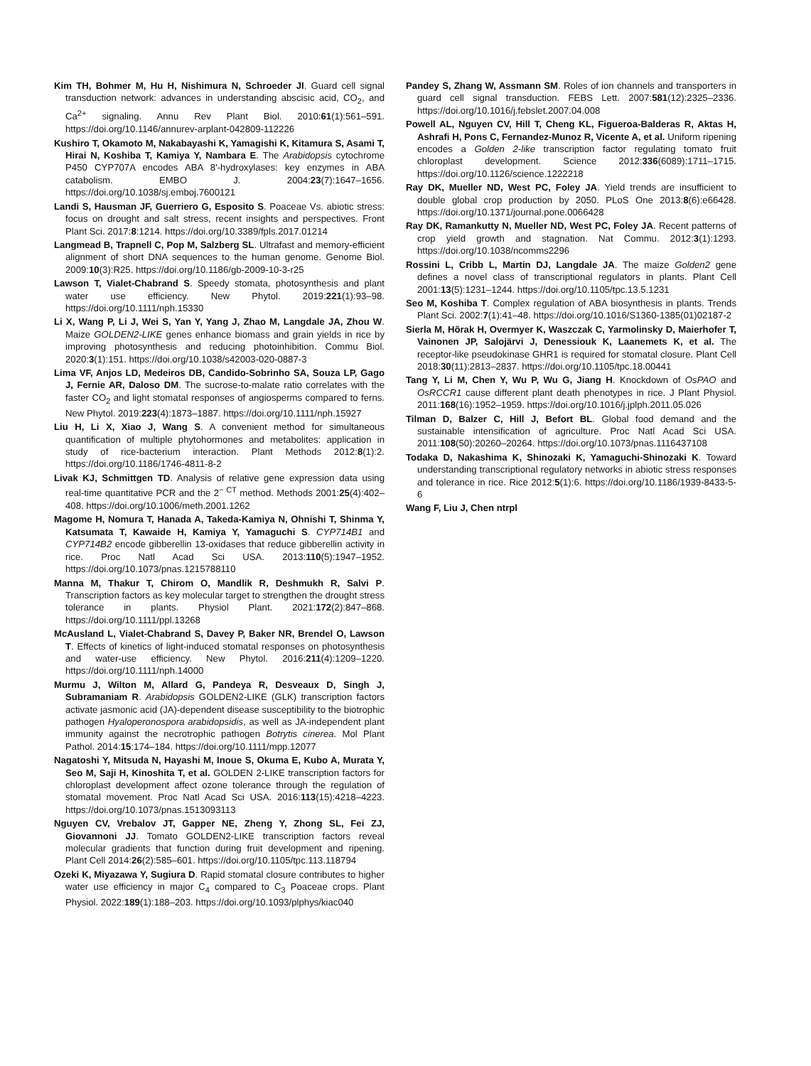Kim TH, Bohmer M, Hu H, Nishimura N, Schroeder JI. Guard cell signal transduction network: advances in understanding abscisic acid, CO<sub>2</sub>, and Ca<sup>2+</sup> signaling. Annu Rev Plant Biol. 2010:61(1):561–591. https://doi.org/10.1146/annurev-arplant-042809-112226
Kushiro T, Okamoto M, Nakabayashi K, Yamagishi K, Kitamura S, Asami T, Hirai N, Koshiba T, Kamiya Y, Nambara E. The Arabidopsis cytochrome P450 CYP707A encodes ABA 8′-hydroxylases: key enzymes in ABA catabolism. EMBO J. 2004:23(7):1647–1656. https://doi.org/10.1038/sj.emboj.7600121
Landi S, Hausman JF, Guerriero G, Esposito S. Poaceae Vs. abiotic stress: focus on drought and salt stress, recent insights and perspectives. Front Plant Sci. 2017:8:1214. https://doi.org/10.3389/fpls.2017.01214
Langmead B, Trapnell C, Pop M, Salzberg SL. Ultrafast and memory-efficient alignment of short DNA sequences to the human genome. Genome Biol. 2009:10(3):R25. https://doi.org/10.1186/gb-2009-10-3-r25
Lawson T, Vialet-Chabrand S. Speedy stomata, photosynthesis and plant water use efficiency. New Phytol. 2019:221(1):93–98. https://doi.org/10.1111/nph.15330
Li X, Wang P, Li J, Wei S, Yan Y, Yang J, Zhao M, Langdale JA, Zhou W. Maize GOLDEN2-LIKE genes enhance biomass and grain yields in rice by improving photosynthesis and reducing photoinhibition. Commu Biol. 2020:3(1):151. https://doi.org/10.1038/s42003-020-0887-3
Lima VF, Anjos LD, Medeiros DB, Candido-Sobrinho SA, Souza LP, Gago J, Fernie AR, Daloso DM. The sucrose-to-malate ratio correlates with the faster CO<sub>2</sub> and light stomatal responses of angiosperms compared to ferns. New Phytol. 2019:223(4):1873–1887. https://doi.org/10.1111/nph.15927
Liu H, Li X, Xiao J, Wang S. A convenient method for simultaneous quantification of multiple phytohormones and metabolites: application in study of rice-bacterium interaction. Plant Methods 2012:8(1):2. https://doi.org/10.1186/1746-4811-8-2
Livak KJ, Schmittgen TD. Analysis of relative gene expression data using real-time quantitative PCR and the 2<sup>− CT</sup> method. Methods 2001:25(4):402–408. https://doi.org/10.1006/meth.2001.1262
Magome H, Nomura T, Hanada A, Takeda-Kamiya N, Ohnishi T, Shinma Y, Katsumata T, Kawaide H, Kamiya Y, Yamaguchi S. CYP714B1 and CYP714B2 encode gibberellin 13-oxidases that reduce gibberellin activity in rice. Proc Natl Acad Sci USA. 2013:110(5):1947–1952. https://doi.org/10.1073/pnas.1215788110
Manna M, Thakur T, Chirom O, Mandlik R, Deshmukh R, Salvi P. Transcription factors as key molecular target to strengthen the drought stress tolerance in plants. Physiol Plant. 2021:172(2):847–868. https://doi.org/10.1111/ppl.13268
McAusland L, Vialet-Chabrand S, Davey P, Baker NR, Brendel O, Lawson T. Effects of kinetics of light-induced stomatal responses on photosynthesis and water-use efficiency. New Phytol. 2016:211(4):1209–1220. https://doi.org/10.1111/nph.14000
Murmu J, Wilton M, Allard G, Pandeya R, Desveaux D, Singh J, Subramaniam R. Arabidopsis GOLDEN2-LIKE (GLK) transcription factors activate jasmonic acid (JA)-dependent disease susceptibility to the biotrophic pathogen Hyaloperonospora arabidopsidis, as well as JA-independent plant immunity against the necrotrophic pathogen Botrytis cinerea. Mol Plant Pathol. 2014:15:174–184. https://doi.org/10.1111/mpp.12077
Nagatoshi Y, Mitsuda N, Hayashi M, Inoue S, Okuma E, Kubo A, Murata Y, Seo M, Saji H, Kinoshita T, et al. GOLDEN 2-LIKE transcription factors for chloroplast development affect ozone tolerance through the regulation of stomatal movement. Proc Natl Acad Sci USA. 2016:113(15):4218–4223. https://doi.org/10.1073/pnas.1513093113
Nguyen CV, Vrebalov JT, Gapper NE, Zheng Y, Zhong SL, Fei ZJ, Giovannoni JJ. Tomato GOLDEN2-LIKE transcription factors reveal molecular gradients that function during fruit development and ripening. Plant Cell 2014:26(2):585–601. https://doi.org/10.1105/tpc.113.118794
Ozeki K, Miyazawa Y, Sugiura D. Rapid stomatal closure contributes to higher water use efficiency in major C<sub>4</sub> compared to C<sub>3</sub> Poaceae crops. Plant Physiol. 2022:189(1):188–203. https://doi.org/10.1093/plphys/kiac040
Pandey S, Zhang W, Assmann SM. Roles of ion channels and transporters in guard cell signal transduction. FEBS Lett. 2007:581(12):2325–2336. https://doi.org/10.1016/j.febslet.2007.04.008
Powell AL, Nguyen CV, Hill T, Cheng KL, Figueroa-Balderas R, Aktas H, Ashrafi H, Pons C, Fernandez-Munoz R, Vicente A, et al. Uniform ripening encodes a Golden 2-like transcription factor regulating tomato fruit chloroplast development. Science 2012:336(6089):1711–1715. https://doi.org/10.1126/science.1222218
Ray DK, Mueller ND, West PC, Foley JA. Yield trends are insufficient to double global crop production by 2050. PLoS One 2013:8(6):e66428. https://doi.org/10.1371/journal.pone.0066428
Ray DK, Ramankutty N, Mueller ND, West PC, Foley JA. Recent patterns of crop yield growth and stagnation. Nat Commu. 2012:3(1):1293. https://doi.org/10.1038/ncomms2296
Rossini L, Cribb L, Martin DJ, Langdale JA. The maize Golden2 gene defines a novel class of transcriptional regulators in plants. Plant Cell 2001:13(5):1231–1244. https://doi.org/10.1105/tpc.13.5.1231
Seo M, Koshiba T. Complex regulation of ABA biosynthesis in plants. Trends Plant Sci. 2002:7(1):41–48. https://doi.org/10.1016/S1360-1385(01)02187-2
Sierla M, Hõrak H, Overmyer K, Waszczak C, Yarmolinsky D, Maierhofer T, Vainonen JP, Salojärvi J, Denessiouk K, Laanemets K, et al. The receptor-like pseudokinase GHR1 is required for stomatal closure. Plant Cell 2018:30(11):2813–2837. https://doi.org/10.1105/tpc.18.00441
Tang Y, Li M, Chen Y, Wu P, Wu G, Jiang H. Knockdown of OsPAO and OsRCCR1 cause different plant death phenotypes in rice. J Plant Physiol. 2011:168(16):1952–1959. https://doi.org/10.1016/j.jplph.2011.05.026
Tilman D, Balzer C, Hill J, Befort BL. Global food demand and the sustainable intensification of agriculture. Proc Natl Acad Sci USA. 2011:108(50):20260–20264. https://doi.org/10.1073/pnas.1116437108
Todaka D, Nakashima K, Shinozaki K, Yamaguchi-Shinozaki K. Toward understanding transcriptional regulatory networks in abiotic stress responses and tolerance in rice. Rice 2012:5(1):6. https://doi.org/10.1186/1939-8433-5-6
Wang F, Liu J, Chen ntrpl